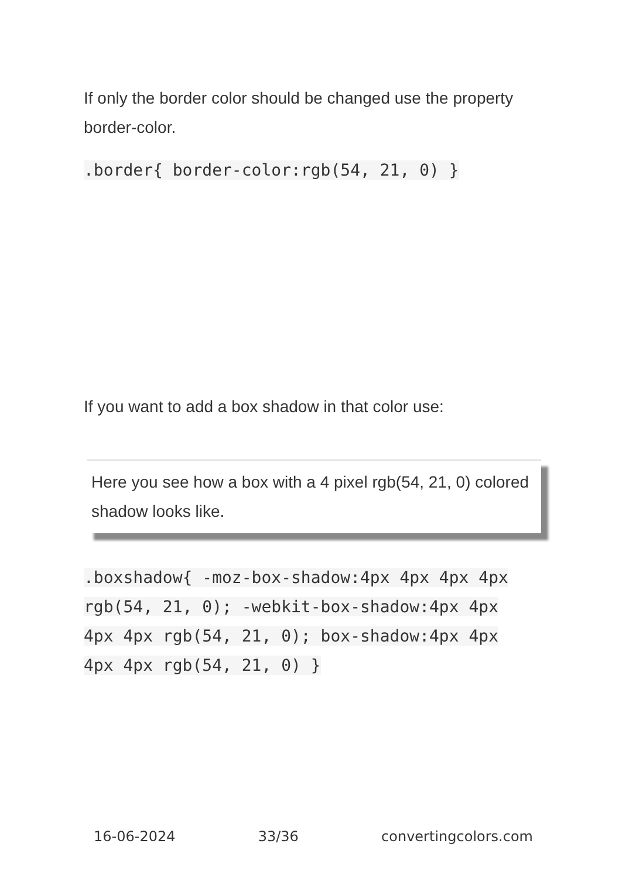If only the border color should be changed use the property border-color.
.border{ border-color:rgb(54, 21, 0) }
If you want to add a box shadow in that color use:
Here you see how a box with a 4 pixel rgb(54, 21, 0) colored shadow looks like.
.boxshadow{ -moz-box-shadow:4px 4px 4px 4px rgb(54, 21, 0); -webkit-box-shadow:4px 4px 4px 4px rgb(54, 21, 0); box-shadow:4px 4px 4px 4px rgb(54, 21, 0) }
16-06-2024 33/36 convertingcolors.com